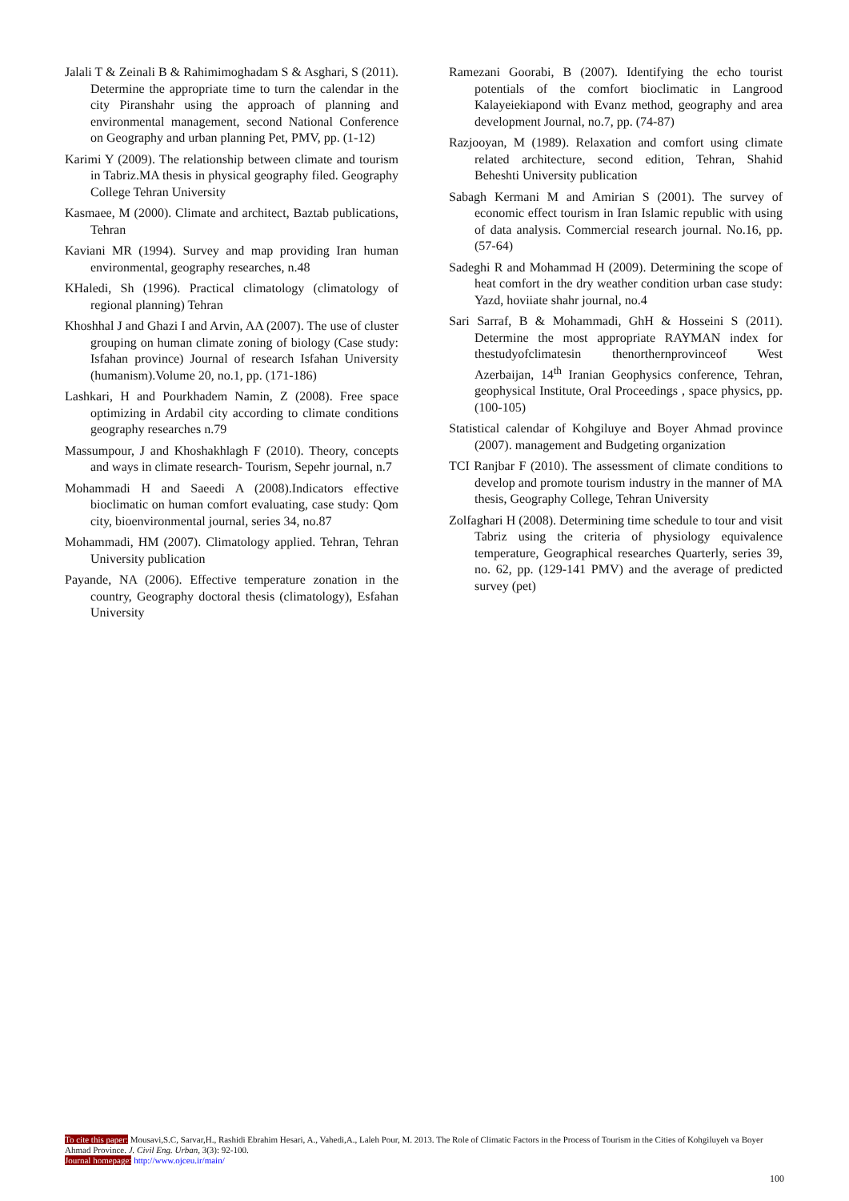Jalali T & Zeinali B & Rahimimoghadam S & Asghari, S (2011). Determine the appropriate time to turn the calendar in the city Piranshahr using the approach of planning and environmental management, second National Conference on Geography and urban planning Pet, PMV, pp. (1-12)
Karimi Y (2009). The relationship between climate and tourism in Tabriz.MA thesis in physical geography filed. Geography College Tehran University
Kasmaee, M (2000). Climate and architect, Baztab publications, Tehran
Kaviani MR (1994). Survey and map providing Iran human environmental, geography researches, n.48
KHaledi, Sh (1996). Practical climatology (climatology of regional planning) Tehran
Khoshhal J and Ghazi I and Arvin, AA (2007). The use of cluster grouping on human climate zoning of biology (Case study: Isfahan province) Journal of research Isfahan University (humanism).Volume 20, no.1, pp. (171-186)
Lashkari, H and Pourkhadem Namin, Z (2008). Free space optimizing in Ardabil city according to climate conditions geography researches n.79
Massumpour, J and Khoshakhlagh F (2010). Theory, concepts and ways in climate research- Tourism, Sepehr journal, n.7
Mohammadi H and Saeedi A (2008).Indicators effective bioclimatic on human comfort evaluating, case study: Qom city, bioenvironmental journal, series 34, no.87
Mohammadi, HM (2007). Climatology applied. Tehran, Tehran University publication
Payande, NA (2006). Effective temperature zonation in the country, Geography doctoral thesis (climatology), Esfahan University
Ramezani Goorabi, B (2007). Identifying the echo tourist potentials of the comfort bioclimatic in Langrood Kalayeiekiapond with Evanz method, geography and area development Journal, no.7, pp. (74-87)
Razjooyan, M (1989). Relaxation and comfort using climate related architecture, second edition, Tehran, Shahid Beheshti University publication
Sabagh Kermani M and Amirian S (2001). The survey of economic effect tourism in Iran Islamic republic with using of data analysis. Commercial research journal. No.16, pp. (57-64)
Sadeghi R and Mohammad H (2009). Determining the scope of heat comfort in the dry weather condition urban case study: Yazd, hoviiate shahr journal, no.4
Sari Sarraf, B & Mohammadi, GhH & Hosseini S (2011). Determine the most appropriate RAYMAN index for thestudyofclimatesin thenorthernprovinceof West Azerbaijan, 14<sup>th</sup> Iranian Geophysics conference, Tehran, geophysical Institute, Oral Proceedings , space physics, pp. (100-105)
Statistical calendar of Kohgiluye and Boyer Ahmad province (2007). management and Budgeting organization
TCI Ranjbar F (2010). The assessment of climate conditions to develop and promote tourism industry in the manner of MA thesis, Geography College, Tehran University
Zolfaghari H (2008). Determining time schedule to tour and visit Tabriz using the criteria of physiology equivalence temperature, Geographical researches Quarterly, series 39, no. 62, pp. (129-141 PMV) and the average of predicted survey (pet)
To cite this paper: Mousavi,S.C, Sarvar,H., Rashidi Ebrahim Hesari, A., Vahedi,A., Laleh Pour, M. 2013. The Role of Climatic Factors in the Process of Tourism in the Cities of Kohgiluyeh va Boyer Ahmad Province. J. Civil Eng. Urban, 3(3): 92-100.
Journal homepage: http://www.ojceu.ir/main/
100